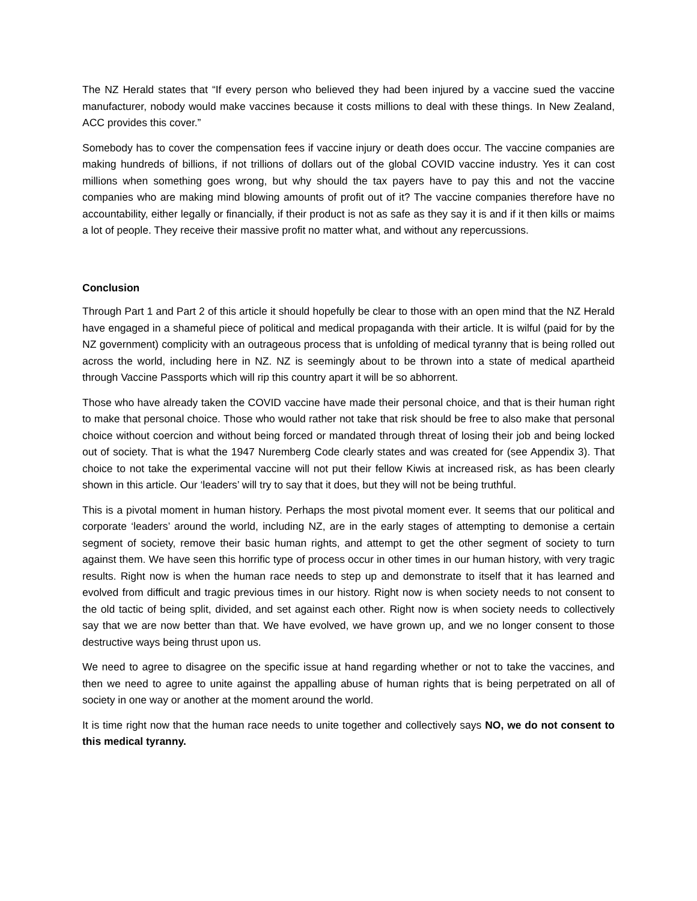The NZ Herald states that “If every person who believed they had been injured by a vaccine sued the vaccine manufacturer, nobody would make vaccines because it costs millions to deal with these things. In New Zealand, ACC provides this cover.”
Somebody has to cover the compensation fees if vaccine injury or death does occur. The vaccine companies are making hundreds of billions, if not trillions of dollars out of the global COVID vaccine industry. Yes it can cost millions when something goes wrong, but why should the tax payers have to pay this and not the vaccine companies who are making mind blowing amounts of profit out of it? The vaccine companies therefore have no accountability, either legally or financially, if their product is not as safe as they say it is and if it then kills or maims a lot of people. They receive their massive profit no matter what, and without any repercussions.
Conclusion
Through Part 1 and Part 2 of this article it should hopefully be clear to those with an open mind that the NZ Herald have engaged in a shameful piece of political and medical propaganda with their article. It is wilful (paid for by the NZ government) complicity with an outrageous process that is unfolding of medical tyranny that is being rolled out across the world, including here in NZ. NZ is seemingly about to be thrown into a state of medical apartheid through Vaccine Passports which will rip this country apart it will be so abhorrent.
Those who have already taken the COVID vaccine have made their personal choice, and that is their human right to make that personal choice. Those who would rather not take that risk should be free to also make that personal choice without coercion and without being forced or mandated through threat of losing their job and being locked out of society. That is what the 1947 Nuremberg Code clearly states and was created for (see Appendix 3). That choice to not take the experimental vaccine will not put their fellow Kiwis at increased risk, as has been clearly shown in this article. Our ‘leaders’ will try to say that it does, but they will not be being truthful.
This is a pivotal moment in human history. Perhaps the most pivotal moment ever. It seems that our political and corporate ‘leaders’ around the world, including NZ, are in the early stages of attempting to demonise a certain segment of society, remove their basic human rights, and attempt to get the other segment of society to turn against them. We have seen this horrific type of process occur in other times in our human history, with very tragic results. Right now is when the human race needs to step up and demonstrate to itself that it has learned and evolved from difficult and tragic previous times in our history. Right now is when society needs to not consent to the old tactic of being split, divided, and set against each other. Right now is when society needs to collectively say that we are now better than that. We have evolved, we have grown up, and we no longer consent to those destructive ways being thrust upon us.
We need to agree to disagree on the specific issue at hand regarding whether or not to take the vaccines, and then we need to agree to unite against the appalling abuse of human rights that is being perpetrated on all of society in one way or another at the moment around the world.
It is time right now that the human race needs to unite together and collectively says NO, we do not consent to this medical tyranny.